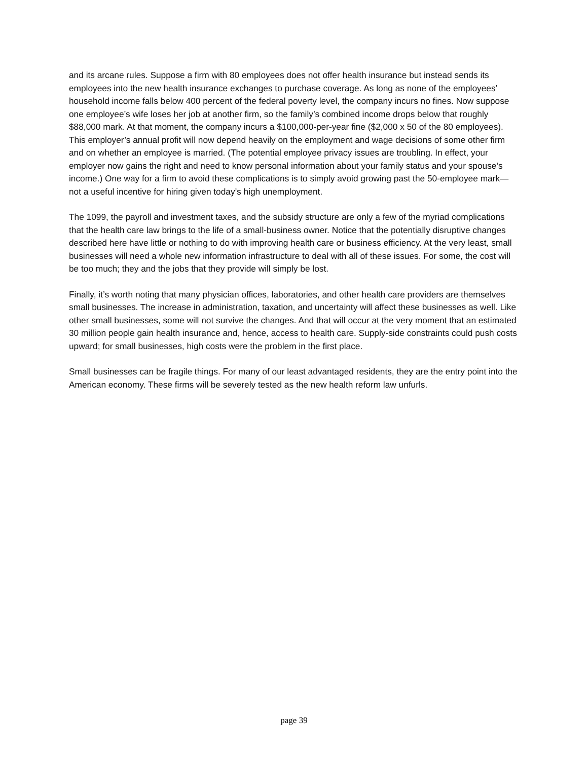and its arcane rules. Suppose a firm with 80 employees does not offer health insurance but instead sends its employees into the new health insurance exchanges to purchase coverage. As long as none of the employees’ household income falls below 400 percent of the federal poverty level, the company incurs no fines. Now suppose one employee’s wife loses her job at another firm, so the family’s combined income drops below that roughly $88,000 mark. At that moment, the company incurs a $100,000-per-year fine ($2,000 x 50 of the 80 employees). This employer’s annual profit will now depend heavily on the employment and wage decisions of some other firm and on whether an employee is married. (The potential employee privacy issues are troubling. In effect, your employer now gains the right and need to know personal information about your family status and your spouse’s income.) One way for a firm to avoid these complications is to simply avoid growing past the 50-employee mark—not a useful incentive for hiring given today’s high unemployment.
The 1099, the payroll and investment taxes, and the subsidy structure are only a few of the myriad complications that the health care law brings to the life of a small-business owner. Notice that the potentially disruptive changes described here have little or nothing to do with improving health care or business efficiency. At the very least, small businesses will need a whole new information infrastructure to deal with all of these issues. For some, the cost will be too much; they and the jobs that they provide will simply be lost.
Finally, it’s worth noting that many physician offices, laboratories, and other health care providers are themselves small businesses. The increase in administration, taxation, and uncertainty will affect these businesses as well. Like other small businesses, some will not survive the changes. And that will occur at the very moment that an estimated 30 million people gain health insurance and, hence, access to health care. Supply-side constraints could push costs upward; for small businesses, high costs were the problem in the first place.
Small businesses can be fragile things. For many of our least advantaged residents, they are the entry point into the American economy. These firms will be severely tested as the new health reform law unfurls.
page 39